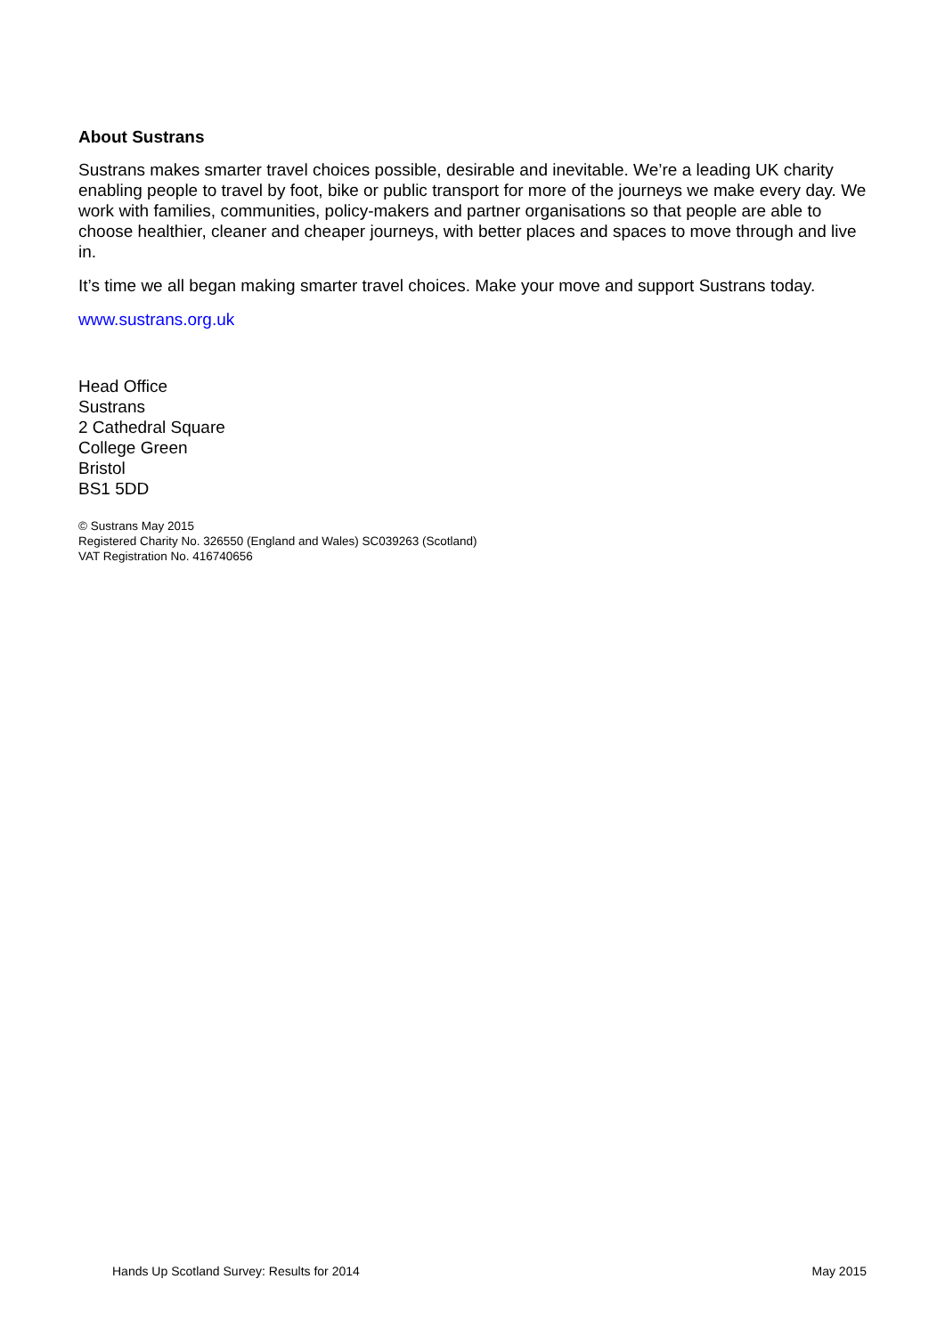About Sustrans
Sustrans makes smarter travel choices possible, desirable and inevitable. We’re a leading UK charity enabling people to travel by foot, bike or public transport for more of the journeys we make every day. We work with families, communities, policy-makers and partner organisations so that people are able to choose healthier, cleaner and cheaper journeys, with better places and spaces to move through and live in.
It’s time we all began making smarter travel choices. Make your move and support Sustrans today.
www.sustrans.org.uk
Head Office
Sustrans
2 Cathedral Square
College Green
Bristol
BS1 5DD
© Sustrans May 2015
Registered Charity No. 326550 (England and Wales) SC039263 (Scotland)
VAT Registration No. 416740656
Hands Up Scotland Survey: Results for 2014 May 2015